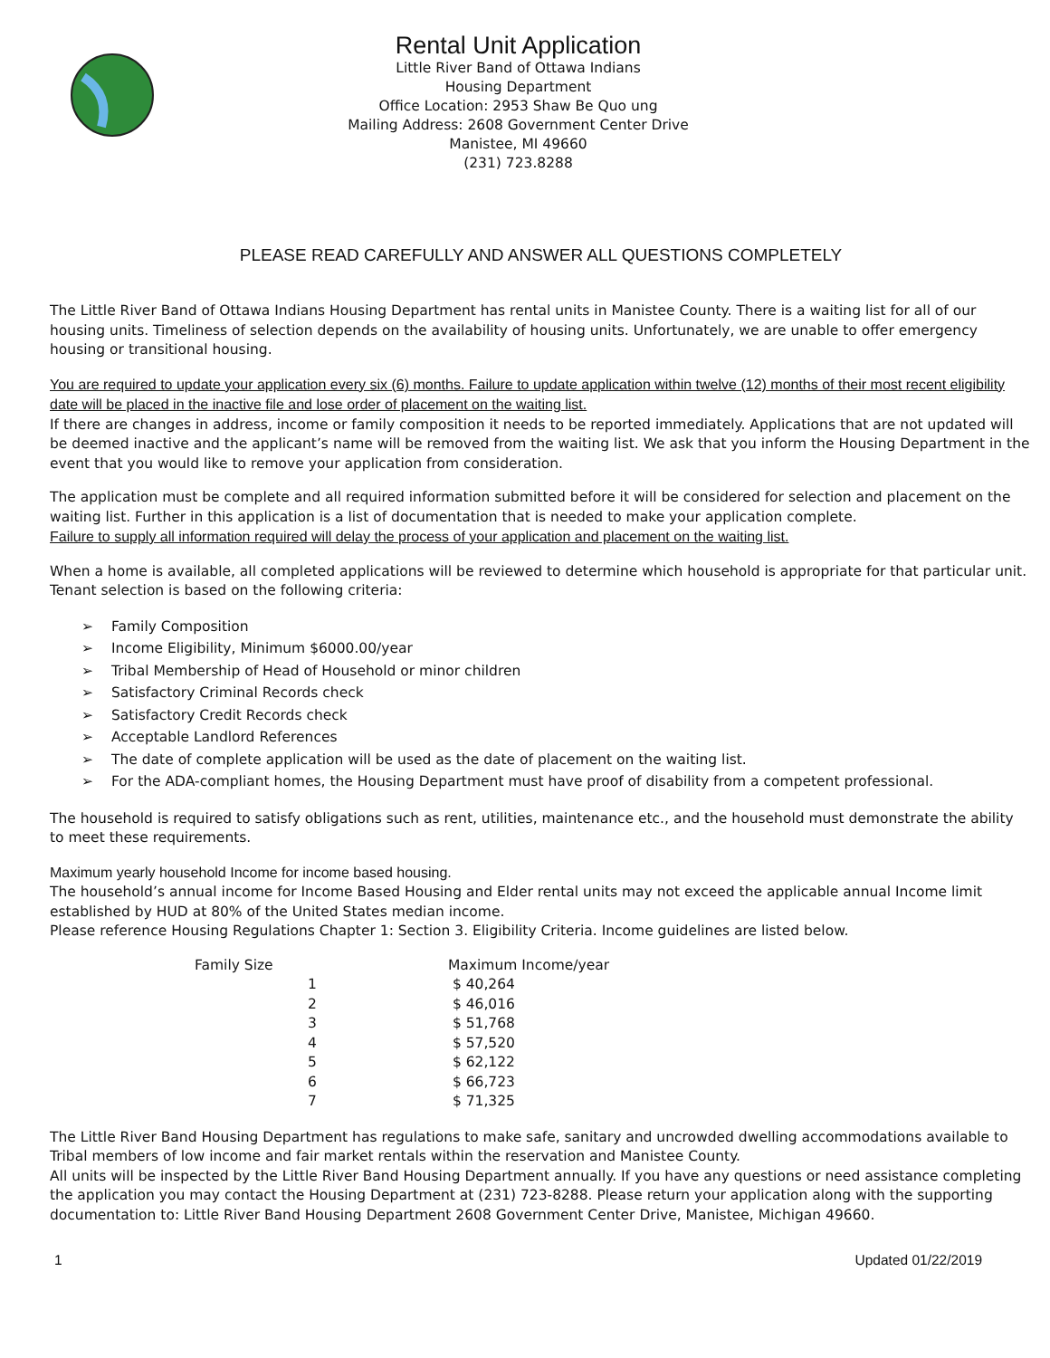Rental Unit Application
Little River Band of Ottawa Indians
Housing Department
Office Location: 2953 Shaw Be Quo ung
Mailing Address: 2608 Government Center Drive
Manistee, MI 49660
(231) 723.8288
PLEASE READ CAREFULLY AND ANSWER ALL QUESTIONS COMPLETELY
The Little River Band of Ottawa Indians Housing Department has rental units in Manistee County. There is a waiting list for all of our housing units. Timeliness of selection depends on the availability of housing units. Unfortunately, we are unable to offer emergency housing or transitional housing.
You are required to update your application every six (6) months. Failure to update application within twelve (12) months of their most recent eligibility date will be placed in the inactive file and lose order of placement on the waiting list.
If there are changes in address, income or family composition it needs to be reported immediately. Applications that are not updated will be deemed inactive and the applicant’s name will be removed from the waiting list. We ask that you inform the Housing Department in the event that you would like to remove your application from consideration.
The application must be complete and all required information submitted before it will be considered for selection and placement on the waiting list. Further in this application is a list of documentation that is needed to make your application complete.
Failure to supply all information required will delay the process of your application and placement on the waiting list.
When a home is available, all completed applications will be reviewed to determine which household is appropriate for that particular unit. Tenant selection is based on the following criteria:
➢ Family Composition
➢ Income Eligibility, Minimum $6000.00/year
➢ Tribal Membership of Head of Household or minor children
➢ Satisfactory Criminal Records check
➢ Satisfactory Credit Records check
➢ Acceptable Landlord References
➢ The date of complete application will be used as the date of placement on the waiting list.
➢ For the ADA-compliant homes, the Housing Department must have proof of disability from a competent professional.
The household is required to satisfy obligations such as rent, utilities, maintenance etc., and the household must demonstrate the ability to meet these requirements.
Maximum yearly household Income for income based housing.
The household’s annual income for Income Based Housing and Elder rental units may not exceed the applicable annual Income limit established by HUD at 80% of the United States median income.
Please reference Housing Regulations Chapter 1: Section 3. Eligibility Criteria. Income guidelines are listed below.
| Family Size | Maximum Income/year |
| --- | --- |
| 1 | $ 40,264 |
| 2 | $ 46,016 |
| 3 | $ 51,768 |
| 4 | $ 57,520 |
| 5 | $ 62,122 |
| 6 | $ 66,723 |
| 7 | $ 71,325 |
The Little River Band Housing Department has regulations to make safe, sanitary and uncrowded dwelling accommodations available to Tribal members of low income and fair market rentals within the reservation and Manistee County.
All units will be inspected by the Little River Band Housing Department annually. If you have any questions or need assistance completing the application you may contact the Housing Department at (231) 723-8288. Please return your application along with the supporting documentation to: Little River Band Housing Department 2608 Government Center Drive, Manistee, Michigan 49660.
1 Updated 01/22/2019